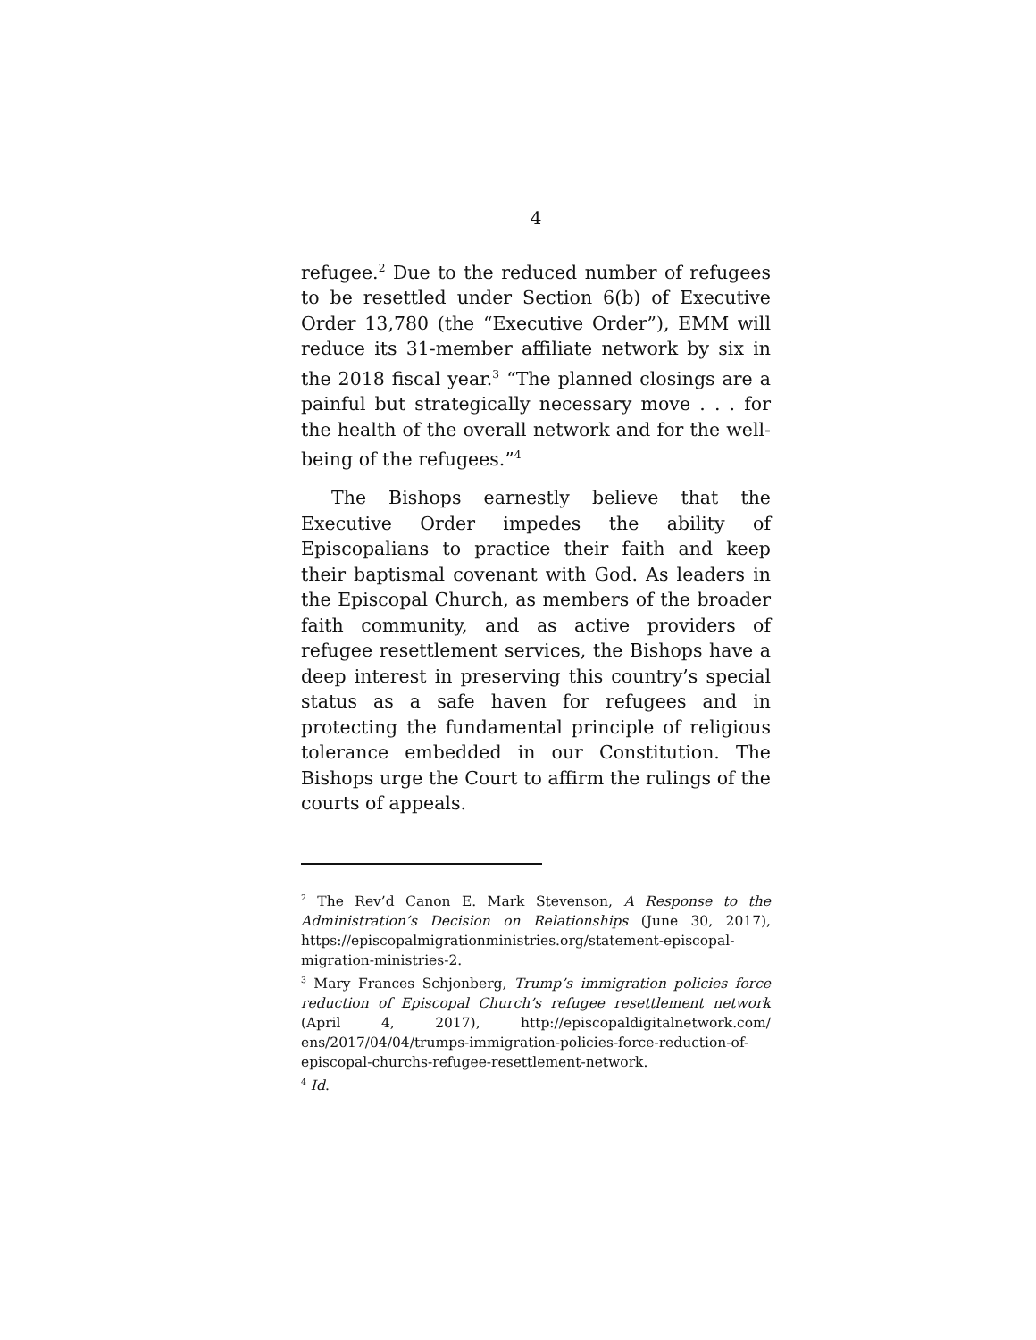4
refugee.<sup>2</sup> Due to the reduced number of refugees to be resettled under Section 6(b) of Executive Order 13,780 (the “Executive Order”), EMM will reduce its 31-member affiliate network by six in the 2018 fiscal year.<sup>3</sup> “The planned closings are a painful but strategically necessary move . . . for the health of the overall network and for the well-being of the refugees.”<sup>4</sup>
The Bishops earnestly believe that the Executive Order impedes the ability of Episcopalians to practice their faith and keep their baptismal covenant with God. As leaders in the Episcopal Church, as members of the broader faith community, and as active providers of refugee resettlement services, the Bishops have a deep interest in preserving this country’s special status as a safe haven for refugees and in protecting the fundamental principle of religious tolerance embedded in our Constitution. The Bishops urge the Court to affirm the rulings of the courts of appeals.
<sup>2</sup> The Rev’d Canon E. Mark Stevenson, A Response to the Administration’s Decision on Relationships (June 30, 2017), https://episcopalmigrationministries.org/statement-episcopal-migration-ministries-2.
<sup>3</sup> Mary Frances Schjonberg, Trump’s immigration policies force reduction of Episcopal Church’s refugee resettlement network (April 4, 2017), http://episcopaldigitalnetwork.com/ ens/2017/04/04/trumps-immigration-policies-force-reduction-of-episcopal-churchs-refugee-resettlement-network.
<sup>4</sup> Id.